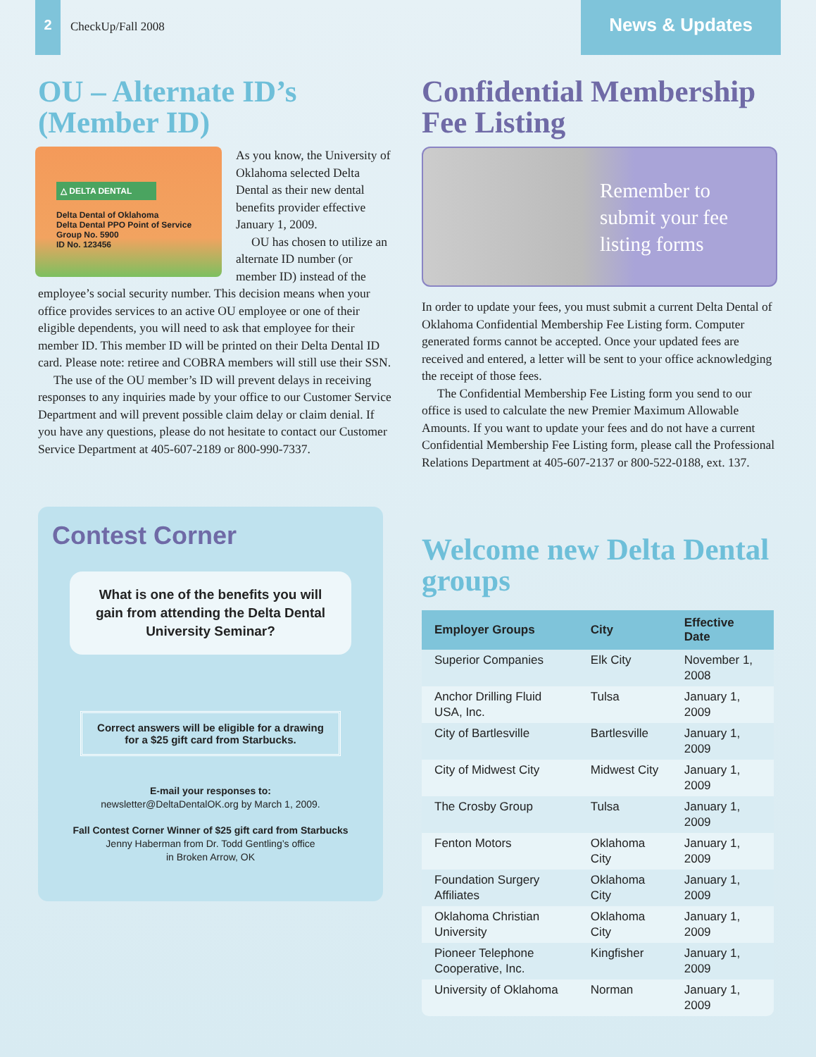2
CheckUp/Fall 2008
News & Updates
OU – Alternate ID’s (Member ID)
△ DELTA DENTAL
Delta Dental of Oklahoma
Delta Dental PPO Point of Service
Group No. 5900
ID No. 123456
As you know, the University of Oklahoma selected Delta Dental as their new dental benefits provider effective January 1, 2009.
OU has chosen to utilize an alternate ID number (or member ID) instead of the employee’s social security number. This decision means when your office provides services to an active OU employee or one of their eligible dependents, you will need to ask that employee for their member ID. This member ID will be printed on their Delta Dental ID card. Please note: retiree and COBRA members will still use their SSN.
The use of the OU member’s ID will prevent delays in receiving responses to any inquiries made by your office to our Customer Service Department and will prevent possible claim delay or claim denial. If you have any questions, please do not hesitate to contact our Customer Service Department at 405-607-2189 or 800-990-7337.
Contest Corner
What is one of the benefits you will gain from attending the Delta Dental University Seminar?
Correct answers will be eligible for a drawing for a $25 gift card from Starbucks.
E-mail your responses to:
newsletter@DeltaDentalOK.org by March 1, 2009.
Fall Contest Corner Winner of $25 gift card from Starbucks
Jenny Haberman from Dr. Todd Gentling’s office
in Broken Arrow, OK
Confidential Membership Fee Listing
Remember to submit your fee listing forms
In order to update your fees, you must submit a current Delta Dental of Oklahoma Confidential Membership Fee Listing form. Computer generated forms cannot be accepted. Once your updated fees are received and entered, a letter will be sent to your office acknowledging the receipt of those fees.
The Confidential Membership Fee Listing form you send to our office is used to calculate the new Premier Maximum Allowable Amounts. If you want to update your fees and do not have a current Confidential Membership Fee Listing form, please call the Professional Relations Department at 405-607-2137 or 800-522-0188, ext. 137.
Welcome new Delta Dental groups
| Employer Groups | City | Effective Date |
| --- | --- | --- |
| Superior Companies | Elk City | November 1, 2008 |
| Anchor Drilling Fluid USA, Inc. | Tulsa | January 1, 2009 |
| City of Bartlesville | Bartlesville | January 1, 2009 |
| City of Midwest City | Midwest City | January 1, 2009 |
| The Crosby Group | Tulsa | January 1, 2009 |
| Fenton Motors | Oklahoma City | January 1, 2009 |
| Foundation Surgery Affiliates | Oklahoma City | January 1, 2009 |
| Oklahoma Christian University | Oklahoma City | January 1, 2009 |
| Pioneer Telephone Cooperative, Inc. | Kingfisher | January 1, 2009 |
| University of Oklahoma | Norman | January 1, 2009 |